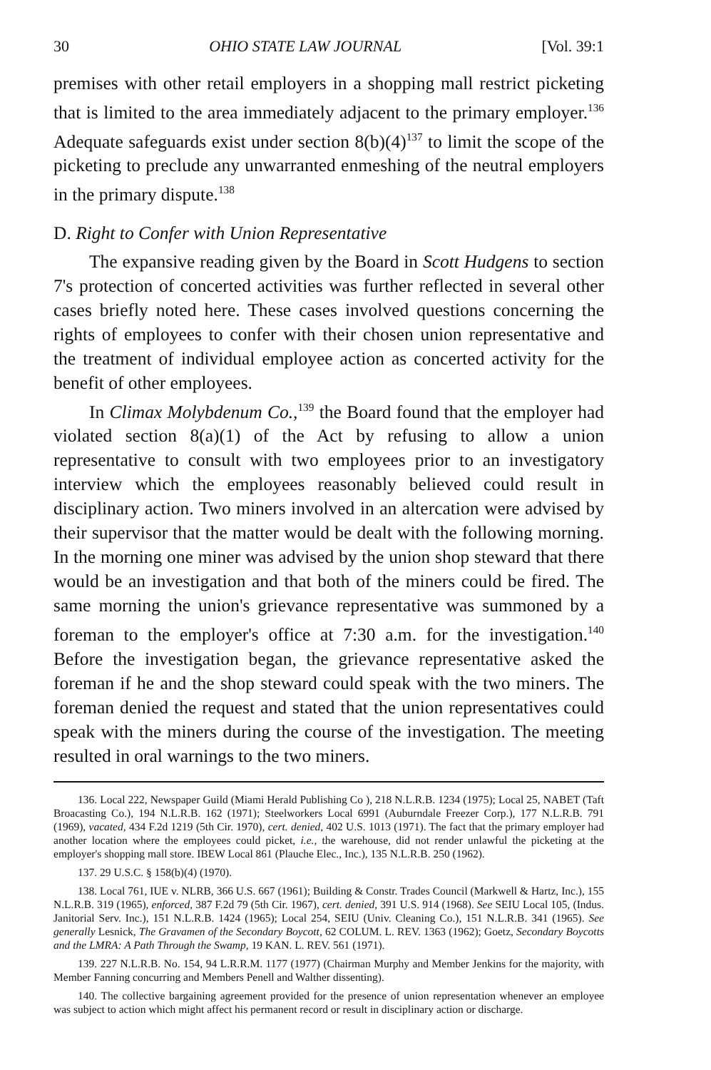30 OHIO STATE LAW JOURNAL [Vol. 39:1
premises with other retail employers in a shopping mall restrict picketing that is limited to the area immediately adjacent to the primary employer.<sup>136</sup> Adequate safeguards exist under section 8(b)(4)<sup>137</sup> to limit the scope of the picketing to preclude any unwarranted enmeshing of the neutral employers in the primary dispute.<sup>138</sup>
D. Right to Confer with Union Representative
The expansive reading given by the Board in Scott Hudgens to section 7's protection of concerted activities was further reflected in several other cases briefly noted here. These cases involved questions concerning the rights of employees to confer with their chosen union representative and the treatment of individual employee action as concerted activity for the benefit of other employees.
In Climax Molybdenum Co.,<sup>139</sup> the Board found that the employer had violated section 8(a)(1) of the Act by refusing to allow a union representative to consult with two employees prior to an investigatory interview which the employees reasonably believed could result in disciplinary action. Two miners involved in an altercation were advised by their supervisor that the matter would be dealt with the following morning. In the morning one miner was advised by the union shop steward that there would be an investigation and that both of the miners could be fired. The same morning the union's grievance representative was summoned by a foreman to the employer's office at 7:30 a.m. for the investigation.<sup>140</sup> Before the investigation began, the grievance representative asked the foreman if he and the shop steward could speak with the two miners. The foreman denied the request and stated that the union representatives could speak with the miners during the course of the investigation. The meeting resulted in oral warnings to the two miners.
136. Local 222, Newspaper Guild (Miami Herald Publishing Co ), 218 N.L.R.B. 1234 (1975); Local 25, NABET (Taft Broacasting Co.), 194 N.L.R.B. 162 (1971); Steelworkers Local 6991 (Auburndale Freezer Corp.), 177 N.L.R.B. 791 (1969), vacated, 434 F.2d 1219 (5th Cir. 1970), cert. denied, 402 U.S. 1013 (1971). The fact that the primary employer had another location where the employees could picket, i.e., the warehouse, did not render unlawful the picketing at the employer's shopping mall store. IBEW Local 861 (Plauche Elec., Inc.), 135 N.L.R.B. 250 (1962).
137. 29 U.S.C. § 158(b)(4) (1970).
138. Local 761, IUE v. NLRB, 366 U.S. 667 (1961); Building & Constr. Trades Council (Markwell & Hartz, Inc.), 155 N.L.R.B. 319 (1965), enforced, 387 F.2d 79 (5th Cir. 1967), cert. denied, 391 U.S. 914 (1968). See SEIU Local 105, (Indus. Janitorial Serv. Inc.), 151 N.L.R.B. 1424 (1965); Local 254, SEIU (Univ. Cleaning Co.), 151 N.L.R.B. 341 (1965). See generally Lesnick, The Gravamen of the Secondary Boycott, 62 COLUM. L. REV. 1363 (1962); Goetz, Secondary Boycotts and the LMRA: A Path Through the Swamp, 19 KAN. L. REV. 561 (1971).
139. 227 N.L.R.B. No. 154, 94 L.R.R.M. 1177 (1977) (Chairman Murphy and Member Jenkins for the majority, with Member Fanning concurring and Members Penell and Walther dissenting).
140. The collective bargaining agreement provided for the presence of union representation whenever an employee was subject to action which might affect his permanent record or result in disciplinary action or discharge.